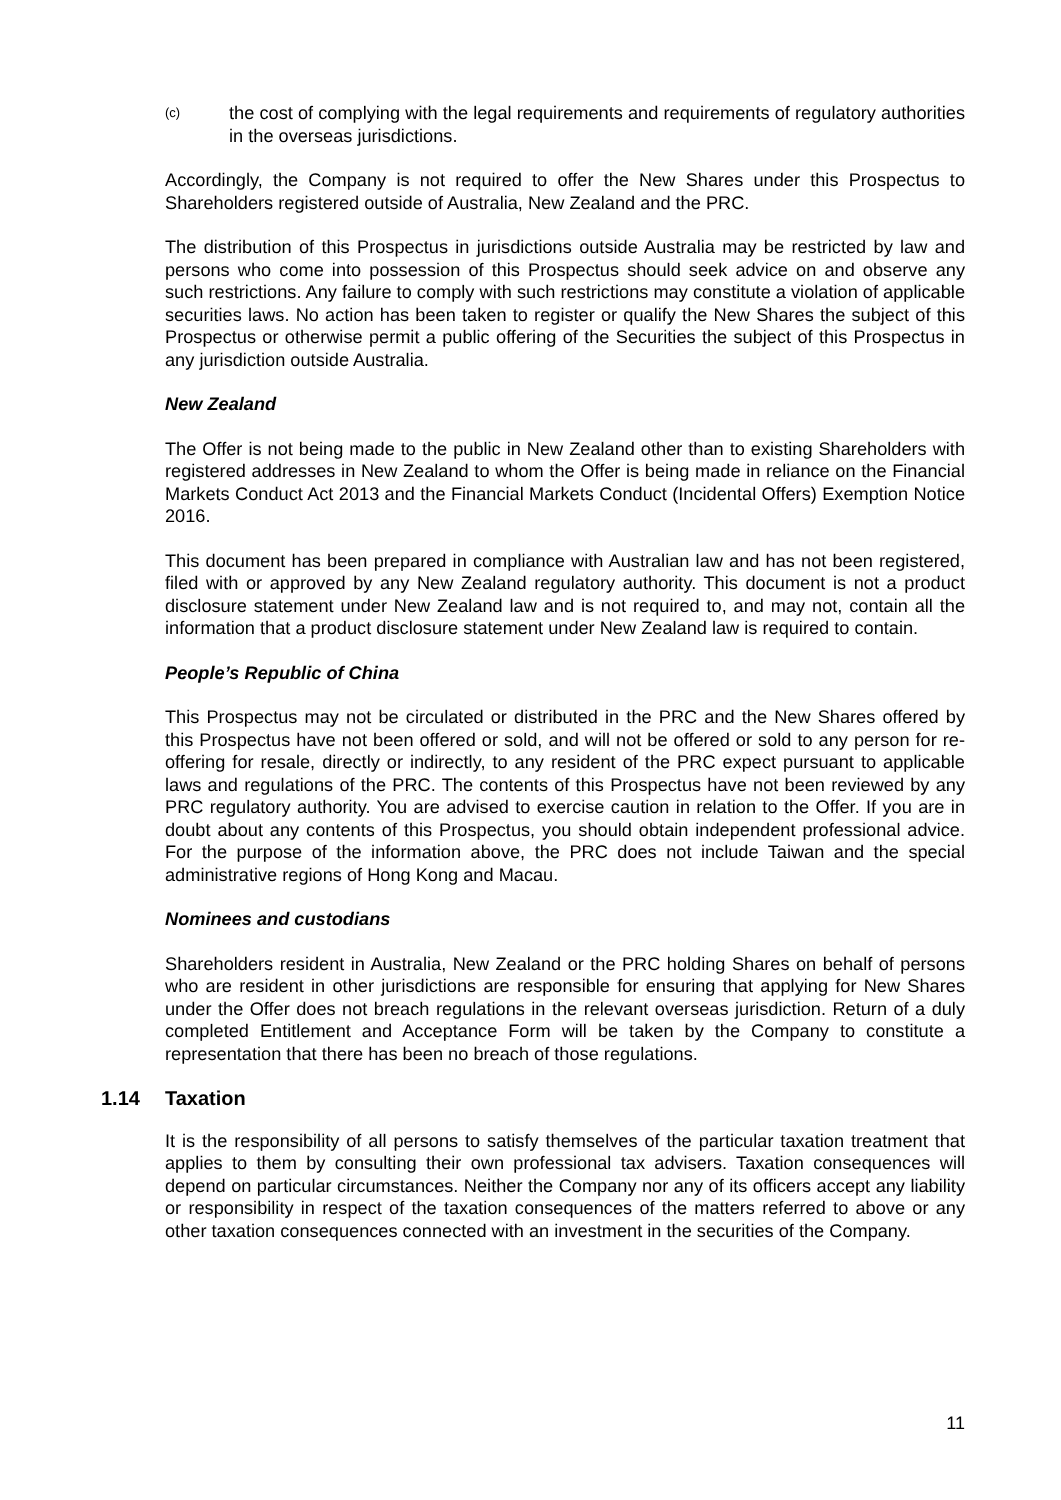(c)
the cost of complying with the legal requirements and requirements of regulatory authorities in the overseas jurisdictions.
Accordingly, the Company is not required to offer the New Shares under this Prospectus to Shareholders registered outside of Australia, New Zealand and the PRC.
The distribution of this Prospectus in jurisdictions outside Australia may be restricted by law and persons who come into possession of this Prospectus should seek advice on and observe any such restrictions. Any failure to comply with such restrictions may constitute a violation of applicable securities laws. No action has been taken to register or qualify the New Shares the subject of this Prospectus or otherwise permit a public offering of the Securities the subject of this Prospectus in any jurisdiction outside Australia.
New Zealand
The Offer is not being made to the public in New Zealand other than to existing Shareholders with registered addresses in New Zealand to whom the Offer is being made in reliance on the Financial Markets Conduct Act 2013 and the Financial Markets Conduct (Incidental Offers) Exemption Notice 2016.
This document has been prepared in compliance with Australian law and has not been registered, filed with or approved by any New Zealand regulatory authority. This document is not a product disclosure statement under New Zealand law and is not required to, and may not, contain all the information that a product disclosure statement under New Zealand law is required to contain.
People’s Republic of China
This Prospectus may not be circulated or distributed in the PRC and the New Shares offered by this Prospectus have not been offered or sold, and will not be offered or sold to any person for re-offering for resale, directly or indirectly, to any resident of the PRC expect pursuant to applicable laws and regulations of the PRC. The contents of this Prospectus have not been reviewed by any PRC regulatory authority. You are advised to exercise caution in relation to the Offer. If you are in doubt about any contents of this Prospectus, you should obtain independent professional advice. For the purpose of the information above, the PRC does not include Taiwan and the special administrative regions of Hong Kong and Macau.
Nominees and custodians
Shareholders resident in Australia, New Zealand or the PRC holding Shares on behalf of persons who are resident in other jurisdictions are responsible for ensuring that applying for New Shares under the Offer does not breach regulations in the relevant overseas jurisdiction. Return of a duly completed Entitlement and Acceptance Form will be taken by the Company to constitute a representation that there has been no breach of those regulations.
1.14 Taxation
It is the responsibility of all persons to satisfy themselves of the particular taxation treatment that applies to them by consulting their own professional tax advisers. Taxation consequences will depend on particular circumstances. Neither the Company nor any of its officers accept any liability or responsibility in respect of the taxation consequences of the matters referred to above or any other taxation consequences connected with an investment in the securities of the Company.
11